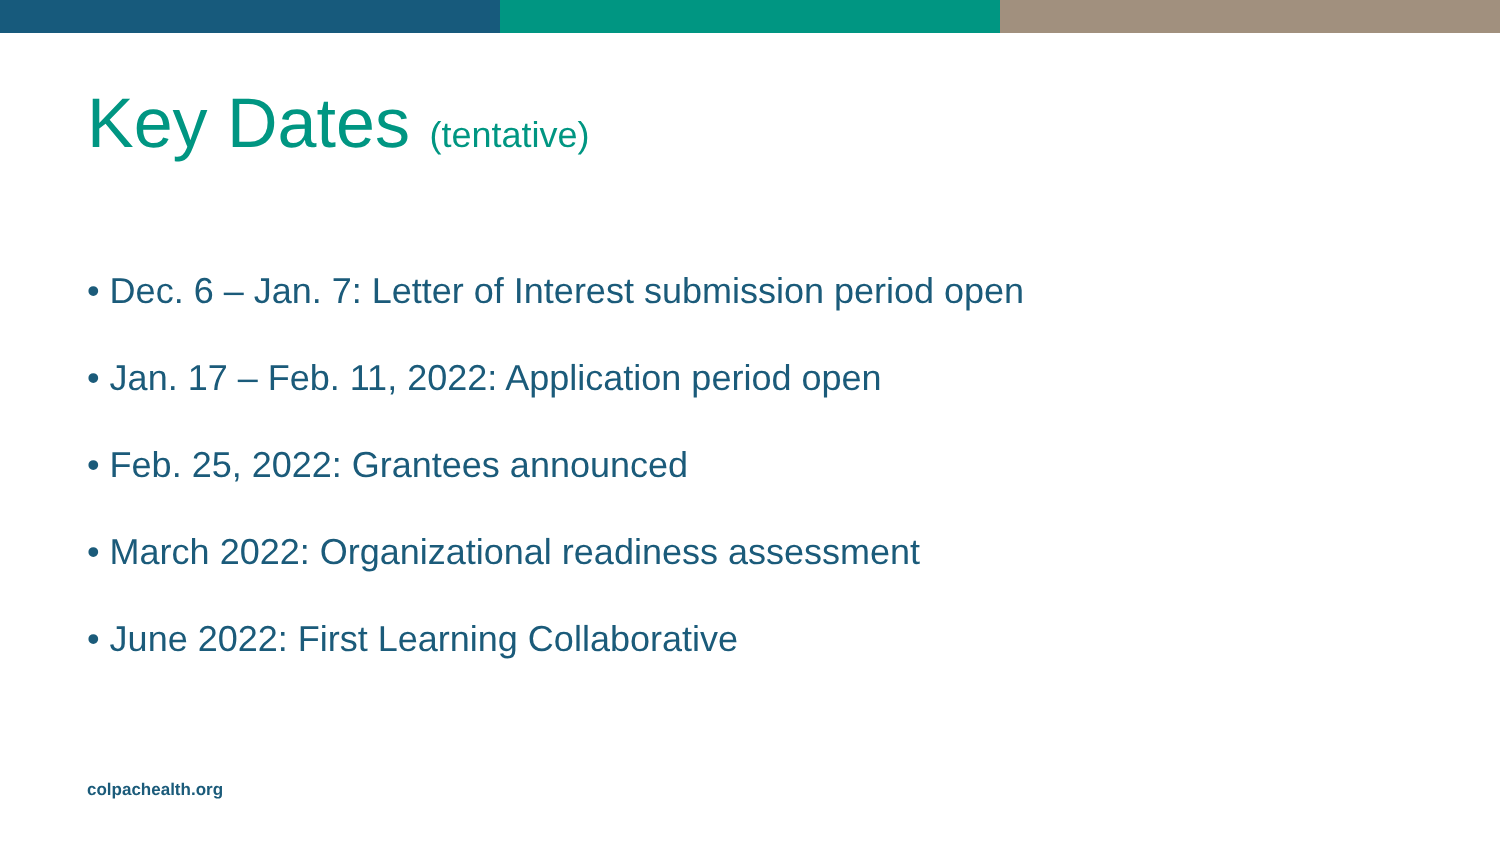Key Dates (tentative)
• Dec. 6 – Jan. 7: Letter of Interest submission period open
• Jan. 17 – Feb. 11, 2022: Application period open
• Feb. 25, 2022: Grantees announced
• March 2022: Organizational readiness assessment
• June 2022: First Learning Collaborative
colpachealth.org